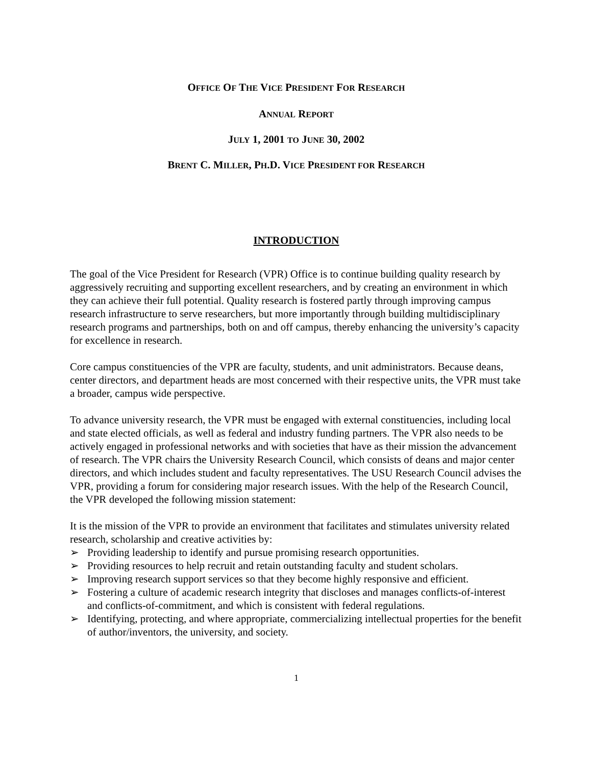OFFICE OF THE VICE PRESIDENT FOR RESEARCH
ANNUAL REPORT
JULY 1, 2001 TO JUNE 30, 2002
BRENT C. MILLER, PH.D. VICE PRESIDENT FOR RESEARCH
INTRODUCTION
The goal of the Vice President for Research (VPR) Office is to continue building quality research by aggressively recruiting and supporting excellent researchers, and by creating an environment in which they can achieve their full potential. Quality research is fostered partly through improving campus research infrastructure to serve researchers, but more importantly through building multidisciplinary research programs and partnerships, both on and off campus, thereby enhancing the university’s capacity for excellence in research.
Core campus constituencies of the VPR are faculty, students, and unit administrators. Because deans, center directors, and department heads are most concerned with their respective units, the VPR must take a broader, campus wide perspective.
To advance university research, the VPR must be engaged with external constituencies, including local and state elected officials, as well as federal and industry funding partners. The VPR also needs to be actively engaged in professional networks and with societies that have as their mission the advancement of research. The VPR chairs the University Research Council, which consists of deans and major center directors, and which includes student and faculty representatives. The USU Research Council advises the VPR, providing a forum for considering major research issues. With the help of the Research Council, the VPR developed the following mission statement:
It is the mission of the VPR to provide an environment that facilitates and stimulates university related research, scholarship and creative activities by:
➢ Providing leadership to identify and pursue promising research opportunities.
➢ Providing resources to help recruit and retain outstanding faculty and student scholars.
➢ Improving research support services so that they become highly responsive and efficient.
➢ Fostering a culture of academic research integrity that discloses and manages conflicts-of-interest and conflicts-of-commitment, and which is consistent with federal regulations.
➢ Identifying, protecting, and where appropriate, commercializing intellectual properties for the benefit of author/inventors, the university, and society.
1